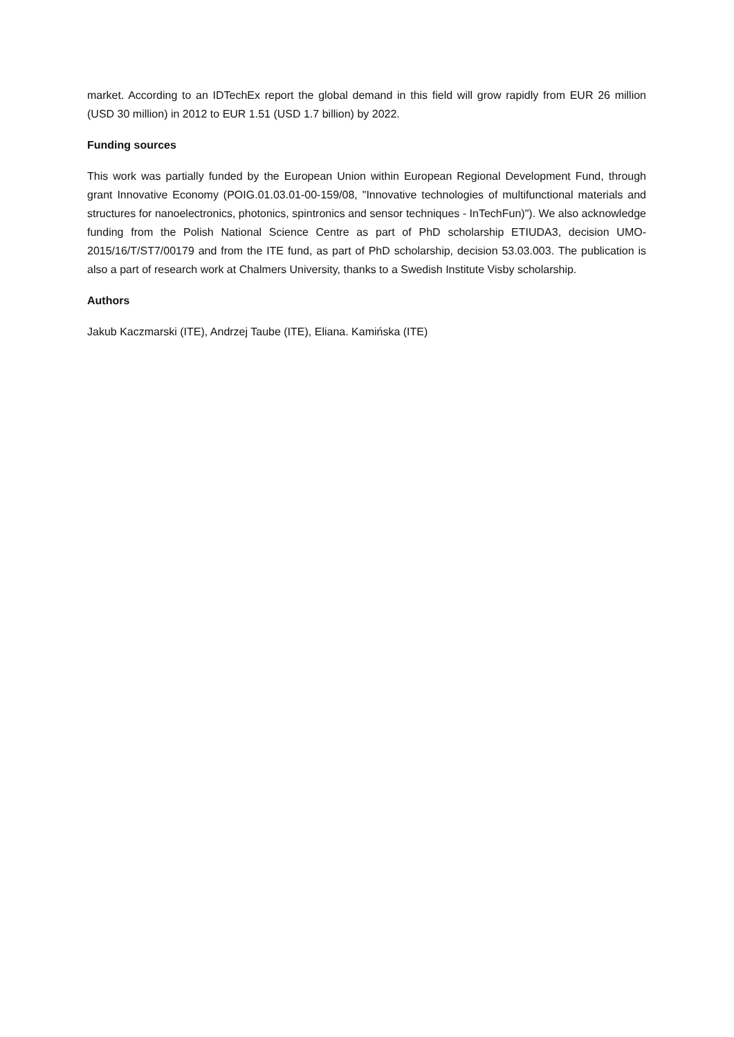market. According to an IDTechEx report the global demand in this field will grow rapidly from EUR 26 million (USD 30 million) in 2012 to EUR 1.51 (USD 1.7 billion) by 2022.
Funding sources
This work was partially funded by the European Union within European Regional Development Fund, through grant Innovative Economy (POIG.01.03.01-00-159/08, "Innovative technologies of multifunctional materials and structures for nanoelectronics, photonics, spintronics and sensor techniques - InTechFun)"). We also acknowledge funding from the Polish National Science Centre as part of PhD scholarship ETIUDA3, decision UMO-2015/16/T/ST7/00179 and from the ITE fund, as part of PhD scholarship, decision 53.03.003. The publication is also a part of research work at Chalmers University, thanks to a Swedish Institute Visby scholarship.
Authors
Jakub Kaczmarski (ITE), Andrzej Taube (ITE), Eliana. Kamińska (ITE)